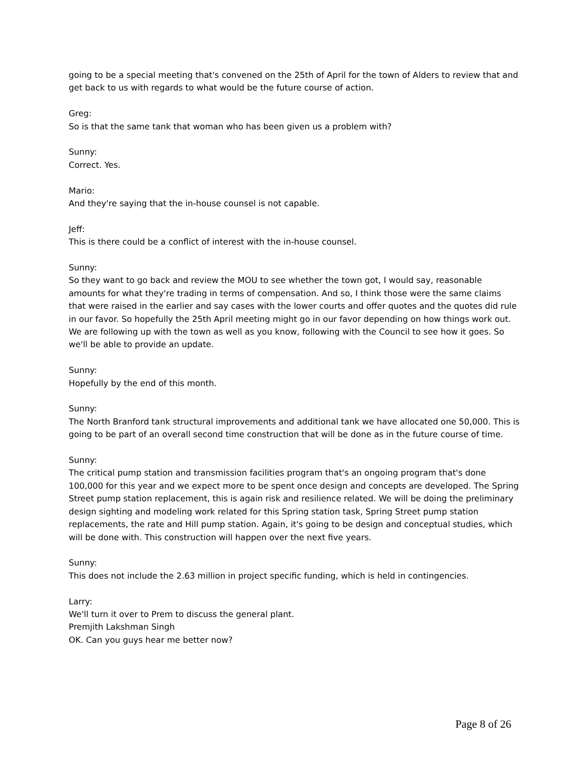going to be a special meeting that's convened on the 25th of April for the town of Alders to review that and get back to us with regards to what would be the future course of action.
Greg:
So is that the same tank that woman who has been given us a problem with?
Sunny:
Correct. Yes.
Mario:
And they're saying that the in-house counsel is not capable.
Jeff:
This is there could be a conflict of interest with the in-house counsel.
Sunny:
So they want to go back and review the MOU to see whether the town got, I would say, reasonable amounts for what they're trading in terms of compensation. And so, I think those were the same claims that were raised in the earlier and say cases with the lower courts and offer quotes and the quotes did rule in our favor. So hopefully the 25th April meeting might go in our favor depending on how things work out. We are following up with the town as well as you know, following with the Council to see how it goes. So we'll be able to provide an update.
Sunny:
Hopefully by the end of this month.
Sunny:
The North Branford tank structural improvements and additional tank we have allocated one 50,000. This is going to be part of an overall second time construction that will be done as in the future course of time.
Sunny:
The critical pump station and transmission facilities program that's an ongoing program that's done 100,000 for this year and we expect more to be spent once design and concepts are developed. The Spring Street pump station replacement, this is again risk and resilience related. We will be doing the preliminary design sighting and modeling work related for this Spring station task, Spring Street pump station replacements, the rate and Hill pump station. Again, it's going to be design and conceptual studies, which will be done with. This construction will happen over the next five years.
Sunny:
This does not include the 2.63 million in project specific funding, which is held in contingencies.
Larry:
We'll turn it over to Prem to discuss the general plant.
Premjith Lakshman Singh
OK. Can you guys hear me better now?
Page 8 of 26